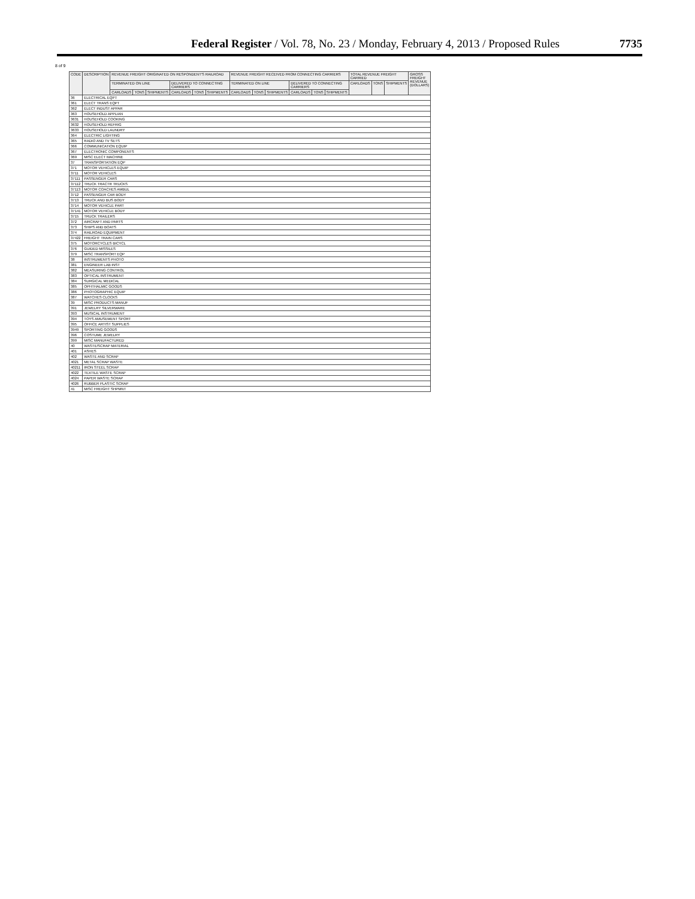Federal Register / Vol. 78, No. 23 / Monday, February 4, 2013 / Proposed Rules 7735
8 of 9
| CODE | DESCRIPTION | REVENUE FREIGHT ORIGINATED ON RESPONDENT'S RAILROAD | | | | | | REVENUE FREIGHT RECEIVED FROM CONNECTING CARRIERS | | | | | | TOTAL REVENUE FREIGHT CARRIED | | | GROSS FREIGHT REVENUE (DOLLARS) |
| --- | --- | --- | --- | --- | --- | --- | --- | --- | --- | --- | --- | --- | --- | --- | --- | --- | --- |
| | | TERMINATED ON LINE | | | DELIVERED TO CONNECTING CARRIERS | | | TERMINATED ON LINE | | | DELIVERED TO CONNECTING CARRIERS | | | CARLOADS | TONS | SHIPMENTS | |
| | | CARLOADS | TONS | SHIPMENTS | CARLOADS | TONS | SHIPMENTS | CARLOADS | TONS | SHIPMENTS | CARLOADS | TONS | SHIPMENTS | | | | |
| 36 | ELECTRICAL EQPT | | | | | | | | | | | | | | | | |
| 361 | ELECT TRANS EQPT | | | | | | | | | | | | | | | | |
| 362 | ELECT INDUST APPAR | | | | | | | | | | | | | | | | |
| 363 | HOUSEHOLD APPLIAN | | | | | | | | | | | | | | | | |
| 3631 | HOUSEHOLD COOKING | | | | | | | | | | | | | | | | |
| 3632 | HOUSEHOLD REFRIG | | | | | | | | | | | | | | | | |
| 3633 | HOUSEHOLD LAUNDRY | | | | | | | | | | | | | | | | |
| 364 | ELECTRIC LIGHTING | | | | | | | | | | | | | | | | |
| 365 | RADIO AND TV SETS | | | | | | | | | | | | | | | | |
| 366 | COMMUNICATION EQUIP | | | | | | | | | | | | | | | | |
| 367 | ELECTRONIC COMPONENTS | | | | | | | | | | | | | | | | |
| 369 | MISC ELECT MACHINE | | | | | | | | | | | | | | | | |
| 37 | TRANSPORTATION EQP | | | | | | | | | | | | | | | | |
| 371 | MOTOR VEHICLES EQUIP | | | | | | | | | | | | | | | | |
| 3711 | MOTOR VEHICLES | | | | | | | | | | | | | | | | |
| 37111 | PASSENGER CARS | | | | | | | | | | | | | | | | |
| 37112 | TRUCK TRACTR TRUCKS | | | | | | | | | | | | | | | | |
| 37113 | MOTOR COACHES AMBUL | | | | | | | | | | | | | | | | |
| 3712 | PASSENGER CAR BODY | | | | | | | | | | | | | | | | |
| 3713 | TRUCK AND BUS BODY | | | | | | | | | | | | | | | | |
| 3714 | MOTOR VEHICLE PART | | | | | | | | | | | | | | | | |
| 37141 | MOTOR VEHICLE BODY | | | | | | | | | | | | | | | | |
| 3715 | TRUCK TRAILERS | | | | | | | | | | | | | | | | |
| 372 | AIRCRAFT AND PARTS | | | | | | | | | | | | | | | | |
| 373 | SHIPS AND BOATS | | | | | | | | | | | | | | | | |
| 374 | RAILROAD EQUIPMENT | | | | | | | | | | | | | | | | |
| 37422 | FREIGHT TRAIN CARS | | | | | | | | | | | | | | | | |
| 375 | MOTORCYCLES BICYCL | | | | | | | | | | | | | | | | |
| 376 | GUIDED MISSILES | | | | | | | | | | | | | | | | |
| 379 | MISC TRANSPORT EQP | | | | | | | | | | | | | | | | |
| 38 | INSTRUMENTS PHOTO | | | | | | | | | | | | | | | | |
| 381 | ENGINEER LAB INST | | | | | | | | | | | | | | | | |
| 382 | MEASURING CONTROL | | | | | | | | | | | | | | | | |
| 383 | OPTICAL INSTRUMENT | | | | | | | | | | | | | | | | |
| 384 | SURGICAL MEDICAL | | | | | | | | | | | | | | | | |
| 385 | OPHTHALMIC GOODS | | | | | | | | | | | | | | | | |
| 386 | PHOTOGRAPHIC EQUIP | | | | | | | | | | | | | | | | |
| 387 | WATCHES CLOCKS | | | | | | | | | | | | | | | | |
| 39 | MISC PRODUCTS MANUF | | | | | | | | | | | | | | | | |
| 391 | JEWELRY SILVERWARE | | | | | | | | | | | | | | | | |
| 393 | MUSICAL INSTRUMENT | | | | | | | | | | | | | | | | |
| 394 | TOYS AMUSEMENT SPORT | | | | | | | | | | | | | | | | |
| 395 | OFFICE ARTIST SUPPLIES | | | | | | | | | | | | | | | | |
| 3949 | SPORTING GOODS | | | | | | | | | | | | | | | | |
| 396 | COSTUME JEWELRY | | | | | | | | | | | | | | | | |
| 399 | MISC MANUFACTURED | | | | | | | | | | | | | | | | |
| 40 | WASTE/SCRAP MATERIAL | | | | | | | | | | | | | | | | |
| 401 | ASHES | | | | | | | | | | | | | | | | |
| 402 | WASTE AND SCRAP | | | | | | | | | | | | | | | | |
| 4021 | METAL SCRAP WASTE | | | | | | | | | | | | | | | | |
| 40211 | IRON STEEL SCRAP | | | | | | | | | | | | | | | | |
| 4022 | TEXTILE WASTE SCRAP | | | | | | | | | | | | | | | | |
| 4024 | PAPER WASTE SCRAP | | | | | | | | | | | | | | | | |
| 4026 | RUBBER PLASTIC SCRAP | | | | | | | | | | | | | | | | |
| 41 | MISC FREIGHT SHPMNT | | | | | | | | | | | | | | | | |